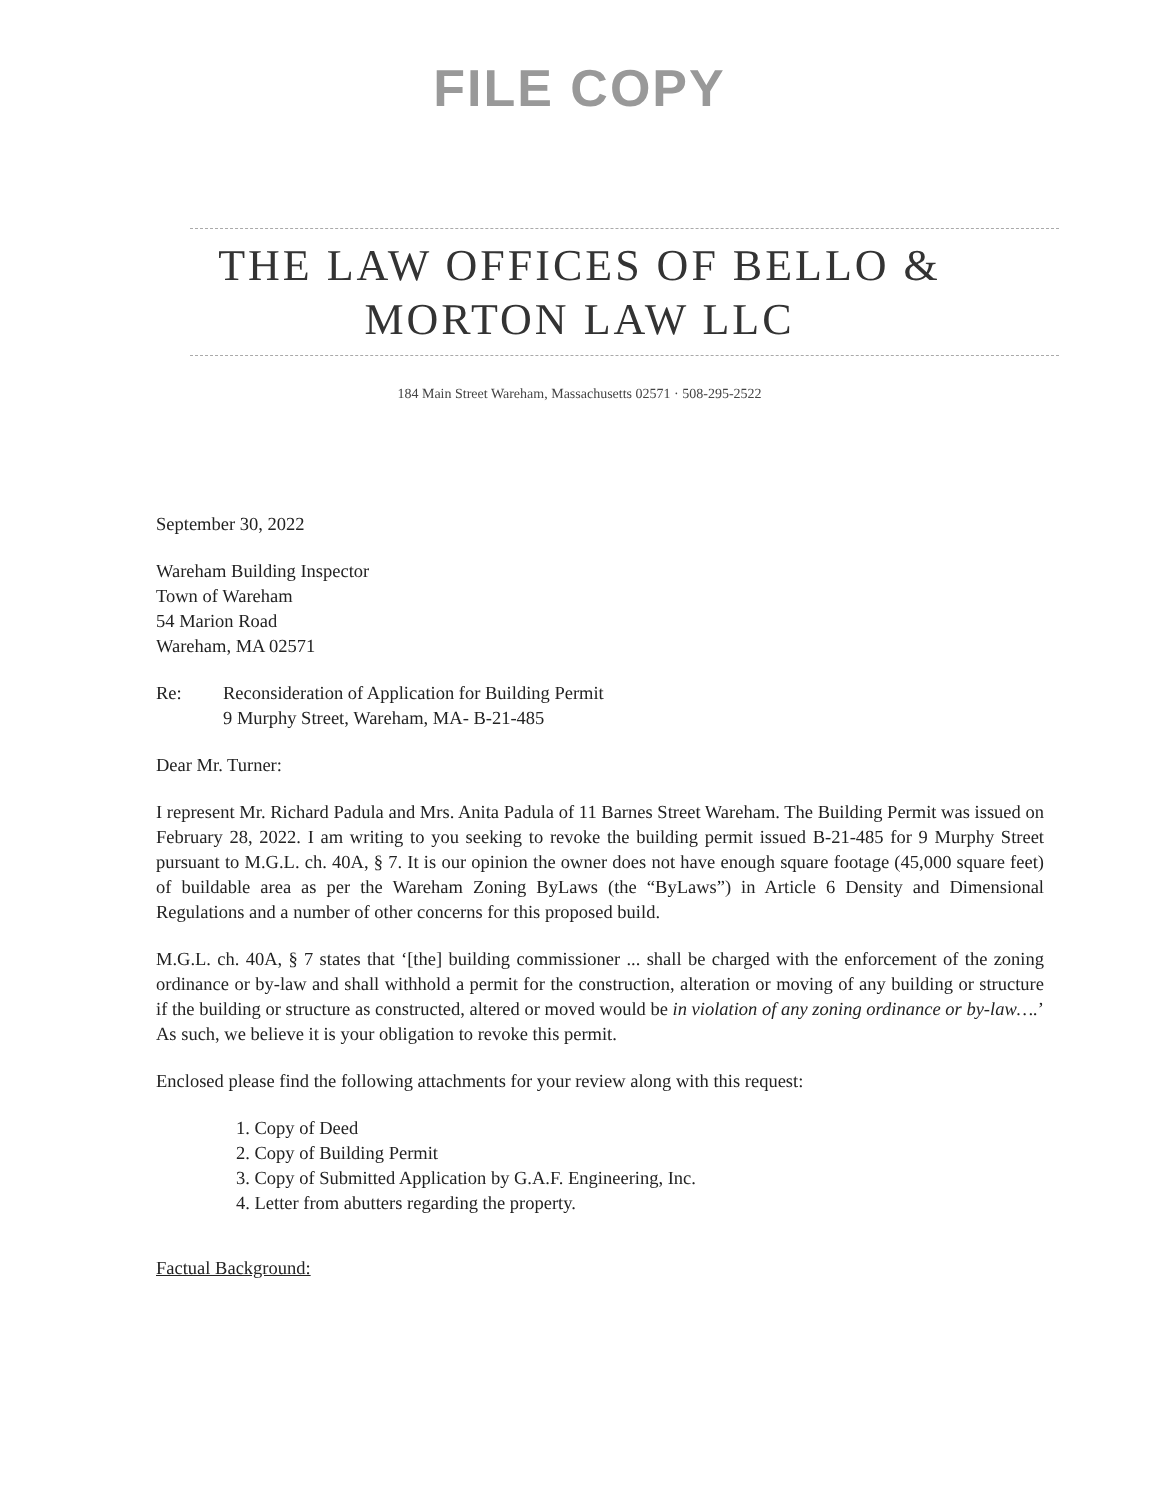FILE COPY
THE LAW OFFICES OF BELLO &
MORTON LAW LLC
184 Main Street Wareham, Massachusetts 02571 · 508-295-2522
September 30, 2022
Wareham Building Inspector
Town of Wareham
54 Marion Road
Wareham, MA 02571
Re: Reconsideration of Application for Building Permit
9 Murphy Street, Wareham, MA- B-21-485
Dear Mr. Turner:
I represent Mr. Richard Padula and Mrs. Anita Padula of 11 Barnes Street Wareham. The Building Permit was issued on February 28, 2022. I am writing to you seeking to revoke the building permit issued B-21-485 for 9 Murphy Street pursuant to M.G.L. ch. 40A, § 7. It is our opinion the owner does not have enough square footage (45,000 square feet) of buildable area as per the Wareham Zoning ByLaws (the “ByLaws”) in Article 6 Density and Dimensional Regulations and a number of other concerns for this proposed build.
M.G.L. ch. 40A, § 7 states that ‘[the] building commissioner ... shall be charged with the enforcement of the zoning ordinance or by-law and shall withhold a permit for the construction, alteration or moving of any building or structure if the building or structure as constructed, altered or moved would be in violation of any zoning ordinance or by-law….’ As such, we believe it is your obligation to revoke this permit.
Enclosed please find the following attachments for your review along with this request:
1. Copy of Deed
2. Copy of Building Permit
3. Copy of Submitted Application by G.A.F. Engineering, Inc.
4. Letter from abutters regarding the property.
Factual Background: